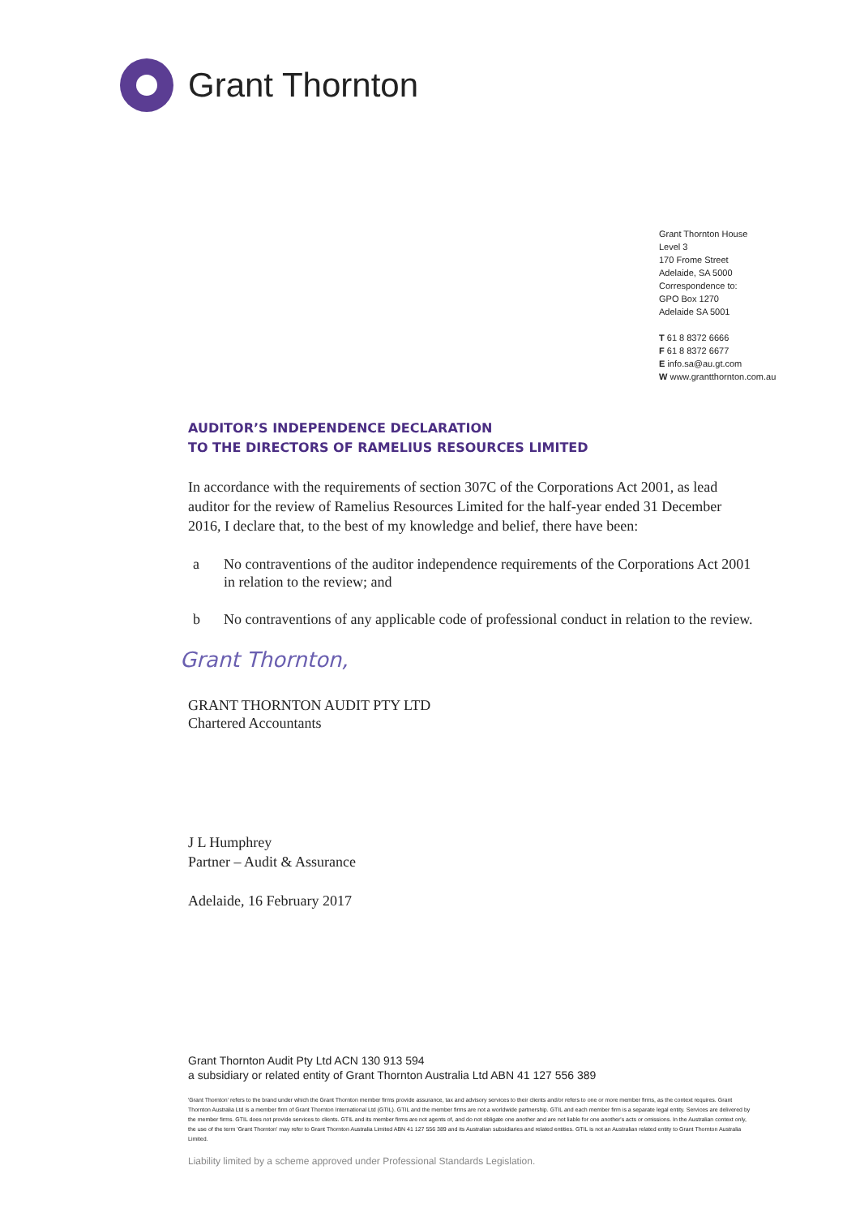Grant Thornton
Grant Thornton House
Level 3
170 Frome Street
Adelaide, SA 5000
Correspondence to:
GPO Box 1270
Adelaide SA 5001
T 61 8 8372 6666
F 61 8 8372 6677
E info.sa@au.gt.com
W www.grantthornton.com.au
AUDITOR’S INDEPENDENCE DECLARATION
TO THE DIRECTORS OF RAMELIUS RESOURCES LIMITED
In accordance with the requirements of section 307C of the Corporations Act 2001, as lead auditor for the review of Ramelius Resources Limited for the half-year ended 31 December 2016, I declare that, to the best of my knowledge and belief, there have been:
a No contraventions of the auditor independence requirements of the Corporations Act 2001 in relation to the review; and
b No contraventions of any applicable code of professional conduct in relation to the review.
Grant Thornton,
GRANT THORNTON AUDIT PTY LTD
Chartered Accountants
J L Humphrey
Partner – Audit & Assurance
Adelaide, 16 February 2017
Grant Thornton Audit Pty Ltd ACN 130 913 594
a subsidiary or related entity of Grant Thornton Australia Ltd ABN 41 127 556 389
'Grant Thornton' refers to the brand under which the Grant Thornton member firms provide assurance, tax and advisory services to their clients and/or refers to one or more member firms, as the context requires. Grant Thornton Australia Ltd is a member firm of Grant Thornton International Ltd (GTIL). GTIL and the member firms are not a worldwide partnership. GTIL and each member firm is a separate legal entity. Services are delivered by the member firms. GTIL does not provide services to clients. GTIL and its member firms are not agents of, and do not obligate one another and are not liable for one another's acts or omissions. In the Australian context only, the use of the term 'Grant Thornton' may refer to Grant Thornton Australia Limited ABN 41 127 556 389 and its Australian subsidiaries and related entities. GTIL is not an Australian related entity to Grant Thornton Australia Limited.
Liability limited by a scheme approved under Professional Standards Legislation.